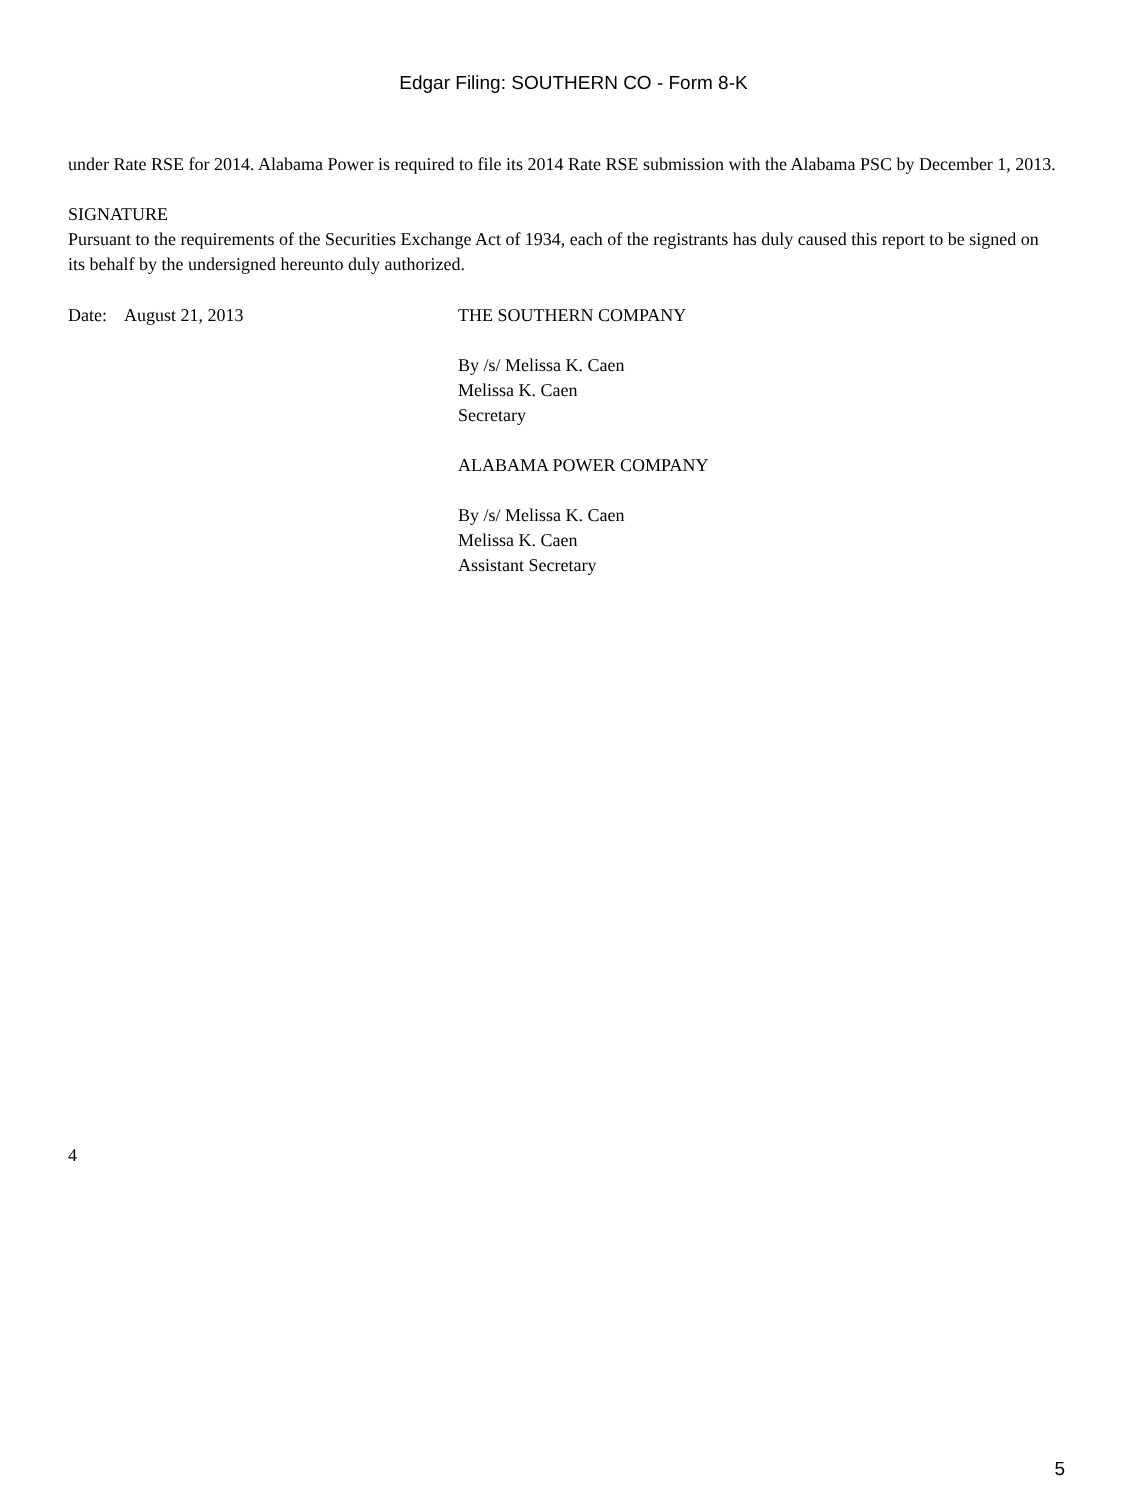Edgar Filing: SOUTHERN CO - Form 8-K
under Rate RSE for 2014. Alabama Power is required to file its 2014 Rate RSE submission with the Alabama PSC by December 1, 2013.
SIGNATURE
Pursuant to the requirements of the Securities Exchange Act of 1934, each of the registrants has duly caused this report to be signed on its behalf by the undersigned hereunto duly authorized.
Date: August 21, 2013 THE SOUTHERN COMPANY
By /s/ Melissa K. Caen
Melissa K. Caen
Secretary
ALABAMA POWER COMPANY
By /s/ Melissa K. Caen
Melissa K. Caen
Assistant Secretary
4
5